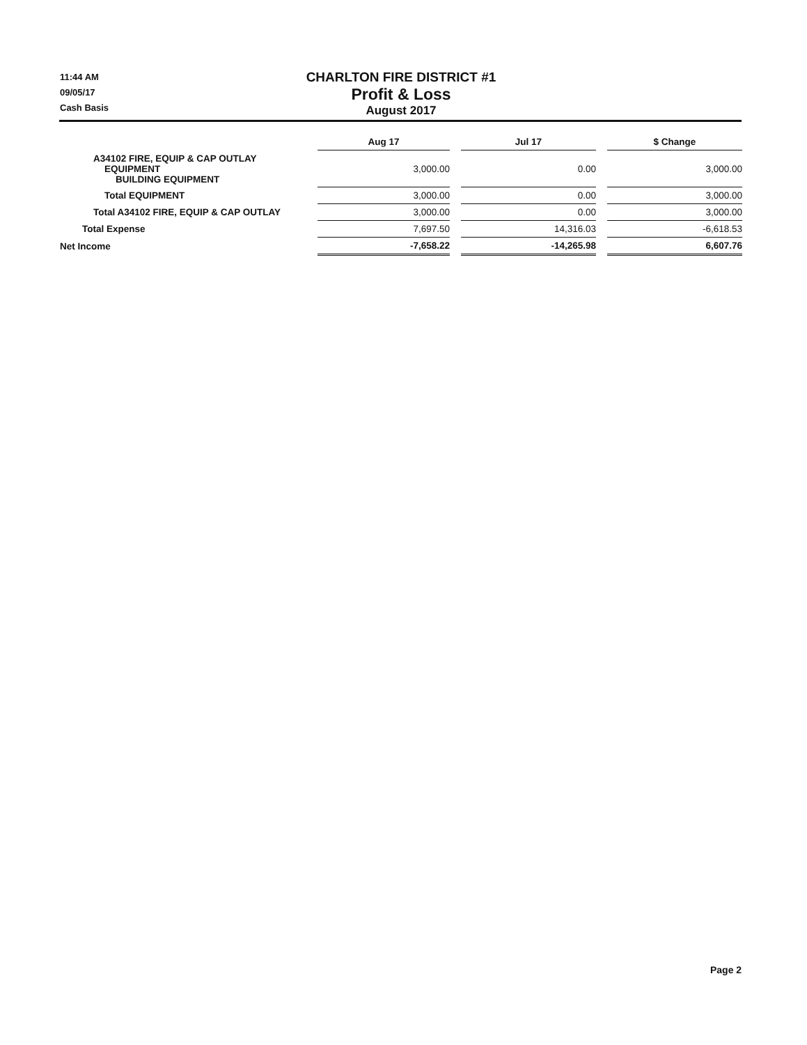11:44 AM
09/05/17
Cash Basis
CHARLTON FIRE DISTRICT #1
Profit & Loss
August 2017
| | Aug 17 | | Jul 17 | | $ Change |
| A34102 FIRE, EQUIP & CAP OUTLAY EQUIPMENT BUILDING EQUIPMENT | 3,000.00 | | 0.00 | | 3,000.00 |
| Total EQUIPMENT | 3,000.00 | | 0.00 | | 3,000.00 |
| Total A34102 FIRE, EQUIP & CAP OUTLAY | 3,000.00 | | 0.00 | | 3,000.00 |
| Total Expense | 7,697.50 | | 14,316.03 | | -6,618.53 |
| Net Income | -7,658.22 | | -14,265.98 | | 6,607.76 |
Page 2